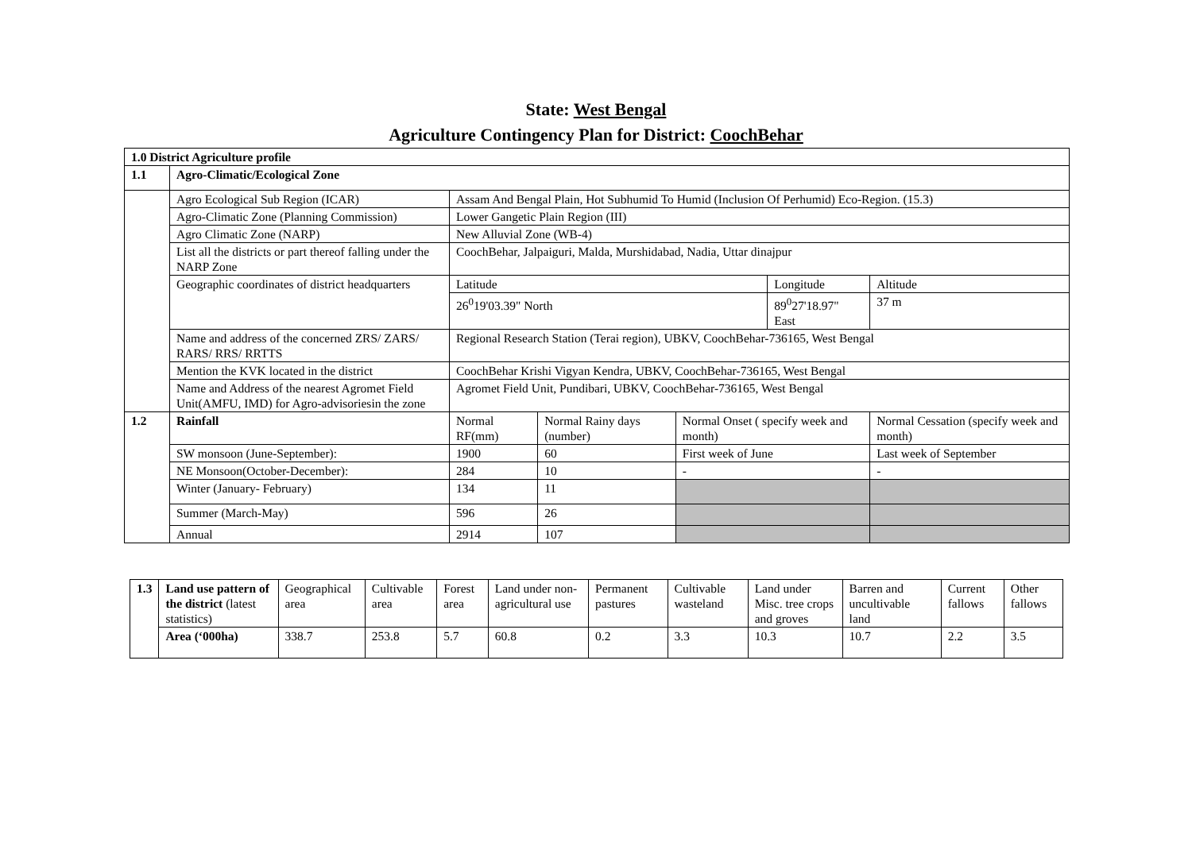State: West Bengal
Agriculture Contingency Plan for District: CoochBehar
| 1.0 District Agriculture profile | | | | | | | |
| 1.1 | Agro-Climatic/Ecological Zone | | | | | | |
| | Agro Ecological Sub Region (ICAR) | Assam And Bengal Plain, Hot Subhumid To Humid (Inclusion Of Perhumid) Eco-Region. (15.3) | | | | | |
| | Agro-Climatic Zone (Planning Commission) | Lower Gangetic Plain Region (III) | | | | | |
| | Agro Climatic Zone (NARP) | New Alluvial Zone (WB-4) | | | | | |
| | List all the districts or part thereof falling under the NARP Zone | CoochBehar, Jalpaiguri, Malda, Murshidabad, Nadia, Uttar dinajpur | | | | | |
| | Geographic coordinates of district headquarters | Latitude | | | Longitude | | Altitude |
| | | 26<sup>0</sup>19'03.39" North | | | 89<sup>0</sup>27'18.97" East | | 37 m |
| | Name and address of the concerned ZRS/ ZARS/ RARS/ RRS/ RRTTS | Regional Research Station (Terai region), UBKV, CoochBehar-736165, West Bengal | | | | | |
| | Mention the KVK located in the district | CoochBehar Krishi Vigyan Kendra, UBKV, CoochBehar-736165, West Bengal | | | | | |
| | Name and Address of the nearest Agromet Field Unit(AMFU, IMD) for Agro-advisoriesin the zone | Agromet Field Unit, Pundibari, UBKV, CoochBehar-736165, West Bengal | | | | | |
| 1.2 | Rainfall | Normal RF(mm) | Normal Rainy days (number) | Normal Onset ( specify week and month) | | Normal Cessation (specify week and month) | |
| | SW monsoon (June-September): | 1900 | 60 | First week of June | | Last week of September | |
| | NE Monsoon(October-December): | 284 | 10 | - | | - | |
| | Winter (January- February) | 134 | 11 | | | | |
| | Summer (March-May) | 596 | 26 | | | | |
| | Annual | 2914 | 107 | | | | |
| 1.3 | Land use pattern of the district (latest statistics) | Geographical area | Cultivable area | Forest area | Land under non-agricultural use | Permanent pastures | Cultivable wasteland | Land under Misc. tree crops and groves | Barren and uncultivable land | Current fallows | Other fallows |
| | Area (‘000ha) | 338.7 | 253.8 | 5.7 | 60.8 | 0.2 | 3.3 | 10.3 | 10.7 | 2.2 | 3.5 |